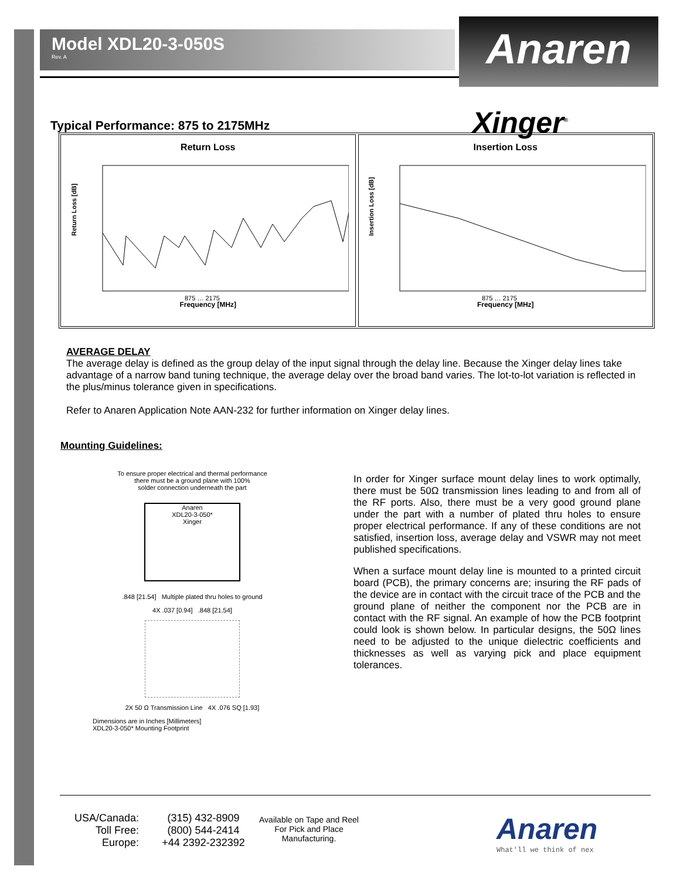Anaren
Xinger<sup>®</sup>
Model XDL20-3-050S
Rev. A
Typical Performance: 875 to 2175MHz
Return Loss
Return Loss [dB]
875 … 2175
Frequency [MHz]
Insertion Loss
Insertion Loss [dB]
875 … 2175
Frequency [MHz]
AVERAGE DELAY
The average delay is defined as the group delay of the input signal through the delay line. Because the Xinger delay lines take advantage of a narrow band tuning technique, the average delay over the broad band varies. The lot-to-lot variation is reflected in the plus/minus tolerance given in specifications.
Refer to Anaren Application Note AAN-232 for further information on Xinger delay lines.
Mounting Guidelines:
To ensure proper electrical and thermal performance
there must be a ground plane with 100%
solder connection underneath the part
Anaren
XDL20-3-050*
Xinger
.848 [21.54] Multiple plated thru holes to ground
4X .037 [0.94] .848 [21.54]
2X 50 Ω Transmission Line 4X .076 SQ [1.93]
Dimensions are in Inches [Millimeters]
XDL20-3-050* Mounting Footprint
In order for Xinger surface mount delay lines to work optimally, there must be 50Ω transmission lines leading to and from all of the RF ports. Also, there must be a very good ground plane under the part with a number of plated thru holes to ensure proper electrical performance. If any of these conditions are not satisfied, insertion loss, average delay and VSWR may not meet published specifications.
When a surface mount delay line is mounted to a printed circuit board (PCB), the primary concerns are; insuring the RF pads of the device are in contact with the circuit trace of the PCB and the ground plane of neither the component nor the PCB are in contact with the RF signal. An example of how the PCB footprint could look is shown below. In particular designs, the 50Ω lines need to be adjusted to the unique dielectric coefficients and thicknesses as well as varying pick and place equipment tolerances.
USA/Canada:
Toll Free:
Europe:
(315) 432-8909
(800) 544-2414
+44 2392-232392
Available on Tape and Reel For Pick and Place Manufacturing.
Anaren
What'll we think of nex